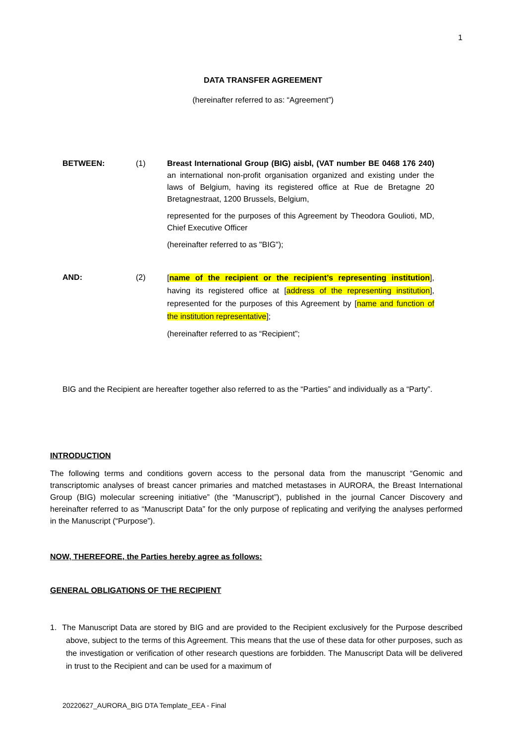1
DATA TRANSFER AGREEMENT
(hereinafter referred to as: “Agreement”)
BETWEEN: (1) Breast International Group (BIG) aisbl, (VAT number BE 0468 176 240) an international non-profit organisation organized and existing under the laws of Belgium, having its registered office at Rue de Bretagne 20 Bretagnestraat, 1200 Brussels, Belgium,
represented for the purposes of this Agreement by Theodora Goulioti, MD, Chief Executive Officer
(hereinafter referred to as "BIG");
AND: (2)
[name of the recipient or the recipient’s representing institution], having its registered office at [address of the representing institution], represented for the purposes of this Agreement by [name and function of the institution representative];
(hereinafter referred to as “Recipient”;
BIG and the Recipient are hereafter together also referred to as the “Parties” and individually as a “Party”.
INTRODUCTION
The following terms and conditions govern access to the personal data from the manuscript “Genomic and transcriptomic analyses of breast cancer primaries and matched metastases in AURORA, the Breast International Group (BIG) molecular screening initiative” (the “Manuscript”), published in the journal Cancer Discovery and hereinafter referred to as “Manuscript Data” for the only purpose of replicating and verifying the analyses performed in the Manuscript (“Purpose”).
NOW, THEREFORE, the Parties hereby agree as follows:
GENERAL OBLIGATIONS OF THE RECIPIENT
1. The Manuscript Data are stored by BIG and are provided to the Recipient exclusively for the Purpose described above, subject to the terms of this Agreement. This means that the use of these data for other purposes, such as the investigation or verification of other research questions are forbidden. The Manuscript Data will be delivered in trust to the Recipient and can be used for a maximum of
20220627_AURORA_BIG DTA Template_EEA - Final